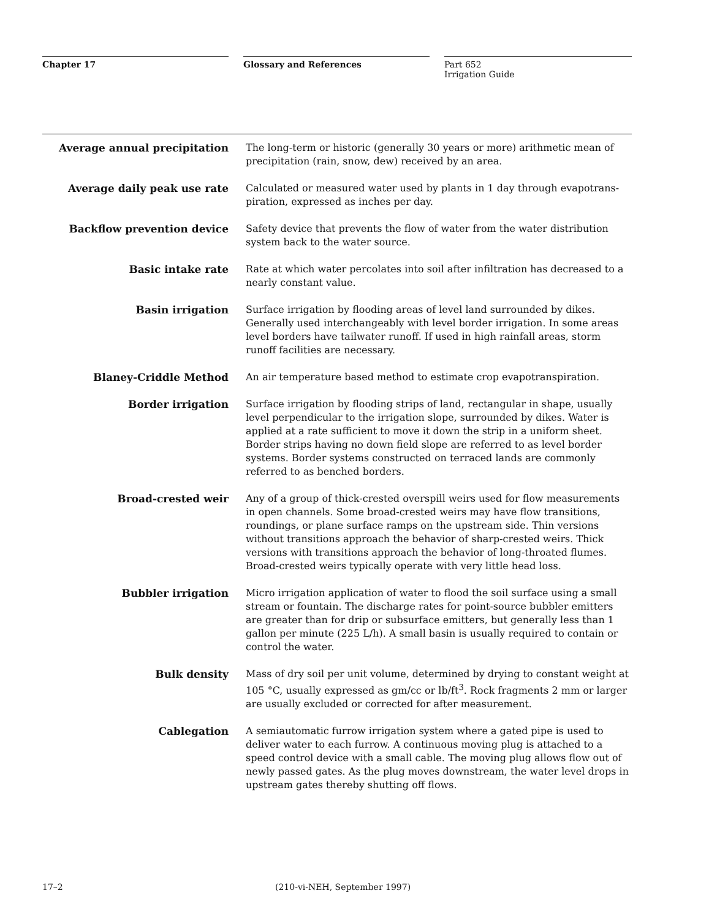Chapter 17 Glossary and References Part 652
Irrigation Guide
Average annual precipitation The long-term or historic (generally 30 years or more) arithmetic mean of precipitation (rain, snow, dew) received by an area.
Average daily peak use rate Calculated or measured water used by plants in 1 day through evapotrans-piration, expressed as inches per day.
Backflow prevention device Safety device that prevents the flow of water from the water distribution system back to the water source.
Basic intake rate Rate at which water percolates into soil after infiltration has decreased to a nearly constant value.
Basin irrigation Surface irrigation by flooding areas of level land surrounded by dikes. Generally used interchangeably with level border irrigation. In some areas level borders have tailwater runoff. If used in high rainfall areas, storm runoff facilities are necessary.
Blaney-Criddle Method An air temperature based method to estimate crop evapotranspiration.
Border irrigation Surface irrigation by flooding strips of land, rectangular in shape, usually level perpendicular to the irrigation slope, surrounded by dikes. Water is applied at a rate sufficient to move it down the strip in a uniform sheet. Border strips having no down field slope are referred to as level border systems. Border systems constructed on terraced lands are commonly referred to as benched borders.
Broad-crested weir Any of a group of thick-crested overspill weirs used for flow measurements in open channels. Some broad-crested weirs may have flow transitions, roundings, or plane surface ramps on the upstream side. Thin versions without transitions approach the behavior of sharp-crested weirs. Thick versions with transitions approach the behavior of long-throated flumes. Broad-crested weirs typically operate with very little head loss.
Bubbler irrigation Micro irrigation application of water to flood the soil surface using a small stream or fountain. The discharge rates for point-source bubbler emitters are greater than for drip or subsurface emitters, but generally less than 1 gallon per minute (225 L/h). A small basin is usually required to contain or control the water.
Bulk density Mass of dry soil per unit volume, determined by drying to constant weight at 105 °C, usually expressed as gm/cc or lb/ft<sup>3</sup>. Rock fragments 2 mm or larger are usually excluded or corrected for after measurement.
Cablegation A semiautomatic furrow irrigation system where a gated pipe is used to deliver water to each furrow. A continuous moving plug is attached to a speed control device with a small cable. The moving plug allows flow out of newly passed gates. As the plug moves downstream, the water level drops in upstream gates thereby shutting off flows.
17–2 (210-vi-NEH, September 1997)